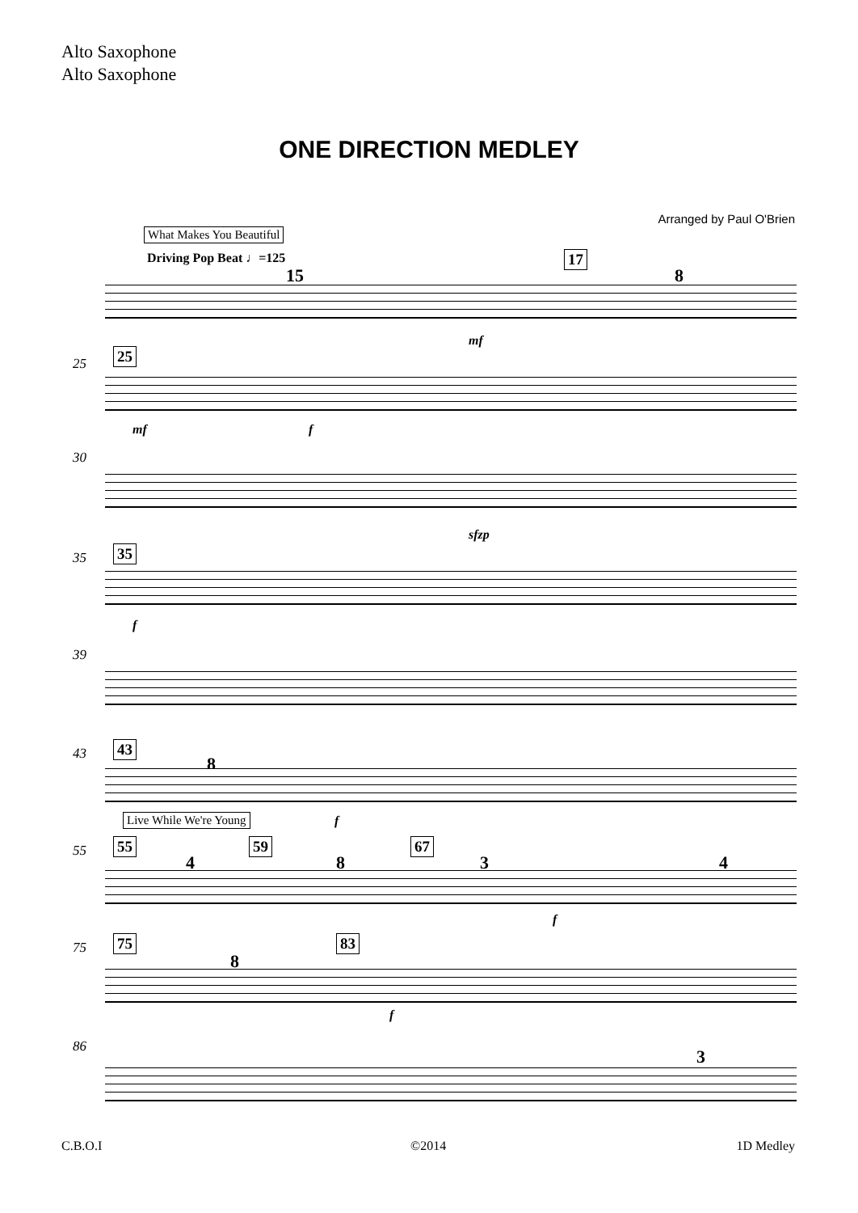Alto Saxophone
Alto Saxophone
ONE DIRECTION MEDLEY
Arranged by Paul O'Brien
What Makes You Beautiful
Driving Pop Beat ♩=125
15
17
8
mf
25 25
mf f
30
sfzp
35 35
f
39
43 43
8
Live While We're Young f
55 55
4
59
8
67
3 4
f
75 75
8
83
f
86 3
C.B.O.I ©2014 1D Medley